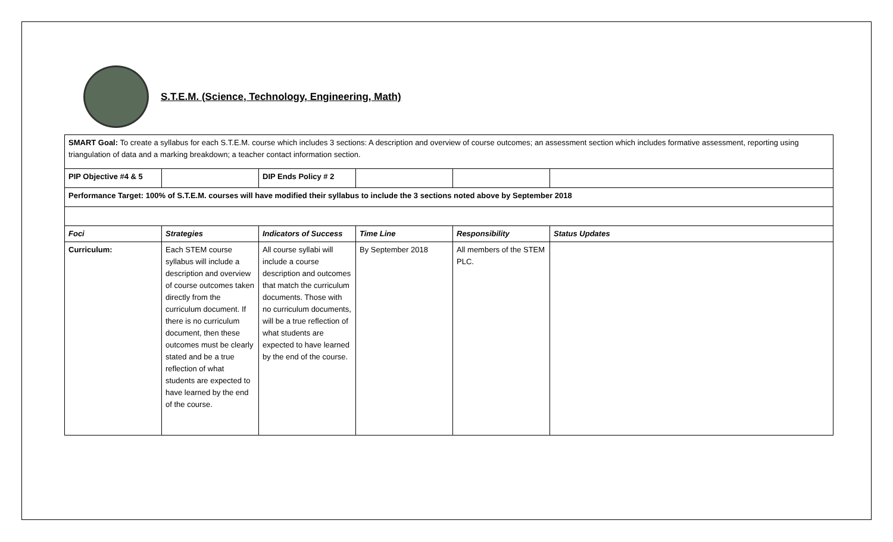S.T.E.M. (Science, Technology, Engineering, Math)
| SMART Goal: To create a syllabus for each S.T.E.M. course which includes 3 sections: A description and overview of course outcomes; an assessment section which includes formative assessment, reporting using triangulation of data and a marking breakdown; a teacher contact information section. | | | | | |
| PIP Objective #4 & 5 | | DIP Ends Policy # 2 | | | |
| Performance Target: 100% of S.T.E.M. courses will have modified their syllabus to include the 3 sections noted above by September 2018 | | | | | |
| Foci | Strategies | Indicators of Success | Time Line | Responsibility | Status Updates |
| Curriculum: | Each STEM course syllabus will include a description and overview of course outcomes taken directly from the curriculum document. If there is no curriculum document, then these outcomes must be clearly stated and be a true reflection of what students are expected to have learned by the end of the course. | All course syllabi will include a course description and outcomes that match the curriculum documents. Those with no curriculum documents, will be a true reflection of what students are expected to have learned by the end of the course. | By September 2018 | All members of the STEM PLC. | |